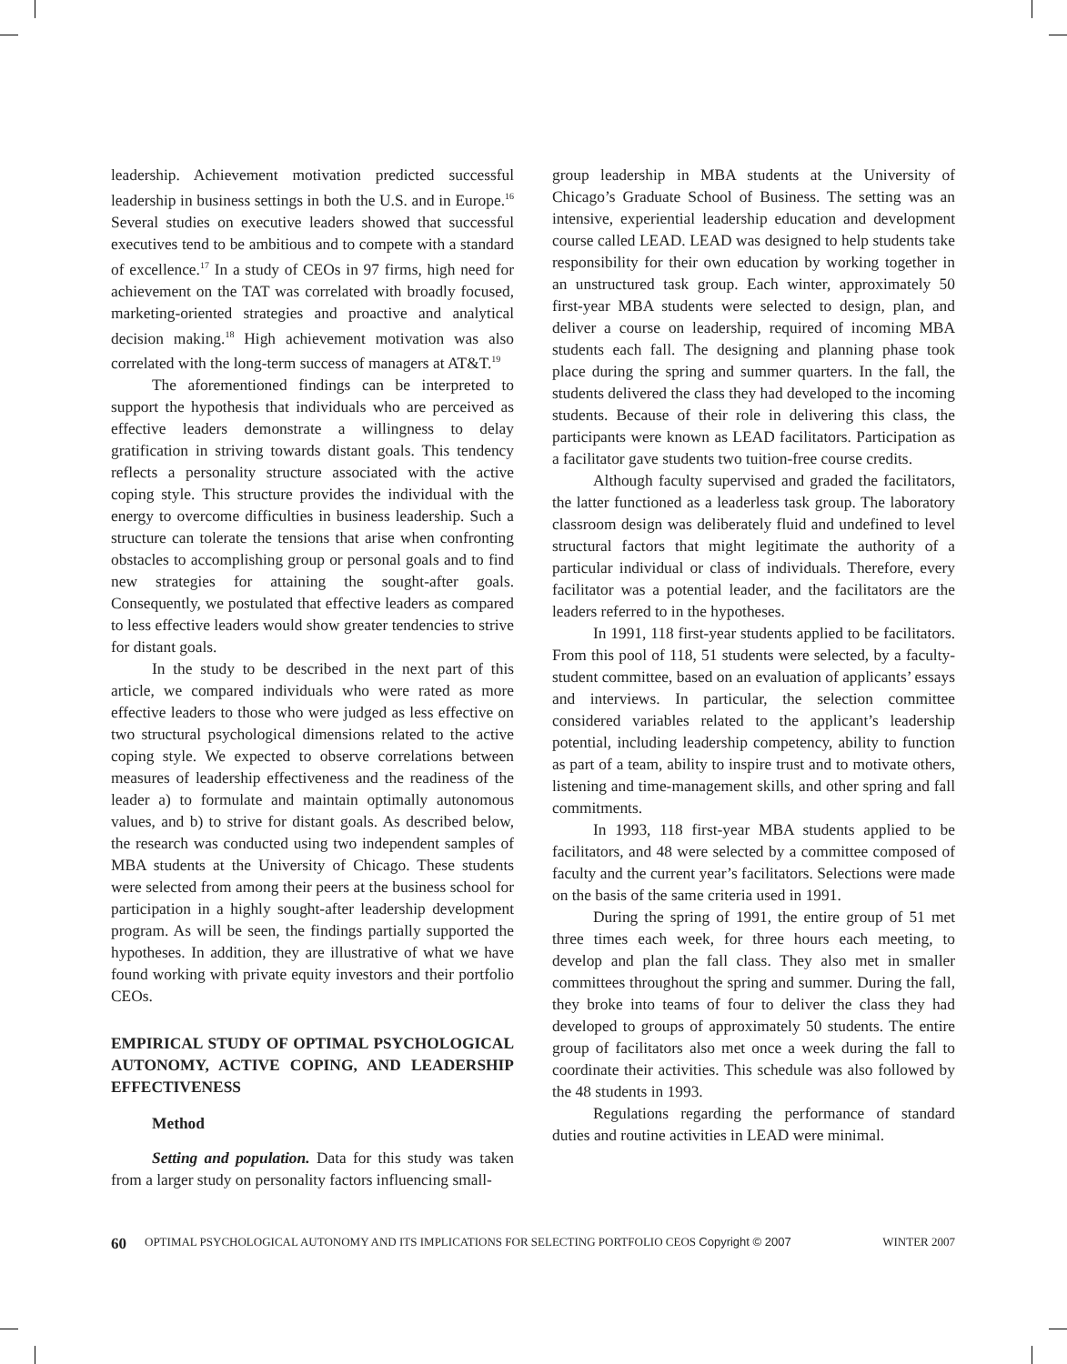leadership. Achievement motivation predicted successful leadership in business settings in both the U.S. and in Europe.<sup>16</sup> Several studies on executive leaders showed that successful executives tend to be ambitious and to compete with a standard of excellence.<sup>17</sup> In a study of CEOs in 97 firms, high need for achievement on the TAT was correlated with broadly focused, marketing-oriented strategies and proactive and analytical decision making.<sup>18</sup> High achievement motivation was also correlated with the long-term success of managers at AT&T.<sup>19</sup>
The aforementioned findings can be interpreted to support the hypothesis that individuals who are perceived as effective leaders demonstrate a willingness to delay gratification in striving towards distant goals. This tendency reflects a personality structure associated with the active coping style. This structure provides the individual with the energy to overcome difficulties in business leadership. Such a structure can tolerate the tensions that arise when confronting obstacles to accomplishing group or personal goals and to find new strategies for attaining the sought-after goals. Consequently, we postulated that effective leaders as compared to less effective leaders would show greater tendencies to strive for distant goals.
In the study to be described in the next part of this article, we compared individuals who were rated as more effective leaders to those who were judged as less effective on two structural psychological dimensions related to the active coping style. We expected to observe correlations between measures of leadership effectiveness and the readiness of the leader a) to formulate and maintain optimally autonomous values, and b) to strive for distant goals. As described below, the research was conducted using two independent samples of MBA students at the University of Chicago. These students were selected from among their peers at the business school for participation in a highly sought-after leadership development program. As will be seen, the findings partially supported the hypotheses. In addition, they are illustrative of what we have found working with private equity investors and their portfolio CEOs.
EMPIRICAL STUDY OF OPTIMAL PSYCHOLOGICAL AUTONOMY, ACTIVE COPING, AND LEADERSHIP EFFECTIVENESS
Method
Setting and population. Data for this study was taken from a larger study on personality factors influencing small-
group leadership in MBA students at the University of Chicago’s Graduate School of Business. The setting was an intensive, experiential leadership education and development course called LEAD. LEAD was designed to help students take responsibility for their own education by working together in an unstructured task group. Each winter, approximately 50 first-year MBA students were selected to design, plan, and deliver a course on leadership, required of incoming MBA students each fall. The designing and planning phase took place during the spring and summer quarters. In the fall, the students delivered the class they had developed to the incoming students. Because of their role in delivering this class, the participants were known as LEAD facilitators. Participation as a facilitator gave students two tuition-free course credits.
Although faculty supervised and graded the facilitators, the latter functioned as a leaderless task group. The laboratory classroom design was deliberately fluid and undefined to level structural factors that might legitimate the authority of a particular individual or class of individuals. Therefore, every facilitator was a potential leader, and the facilitators are the leaders referred to in the hypotheses.
In 1991, 118 first-year students applied to be facilitators. From this pool of 118, 51 students were selected, by a faculty-student committee, based on an evaluation of applicants’ essays and interviews. In particular, the selection committee considered variables related to the applicant’s leadership potential, including leadership competency, ability to function as part of a team, ability to inspire trust and to motivate others, listening and time-management skills, and other spring and fall commitments.
In 1993, 118 first-year MBA students applied to be facilitators, and 48 were selected by a committee composed of faculty and the current year’s facilitators. Selections were made on the basis of the same criteria used in 1991.
During the spring of 1991, the entire group of 51 met three times each week, for three hours each meeting, to develop and plan the fall class. They also met in smaller committees throughout the spring and summer. During the fall, they broke into teams of four to deliver the class they had developed to groups of approximately 50 students. The entire group of facilitators also met once a week during the fall to coordinate their activities. This schedule was also followed by the 48 students in 1993.
Regulations regarding the performance of standard duties and routine activities in LEAD were minimal.
60 OPTIMAL PSYCHOLOGICAL AUTONOMY AND ITS IMPLICATIONS FOR SELECTING PORTFOLIO CEOS Copyright © 2007 WINTER 2007